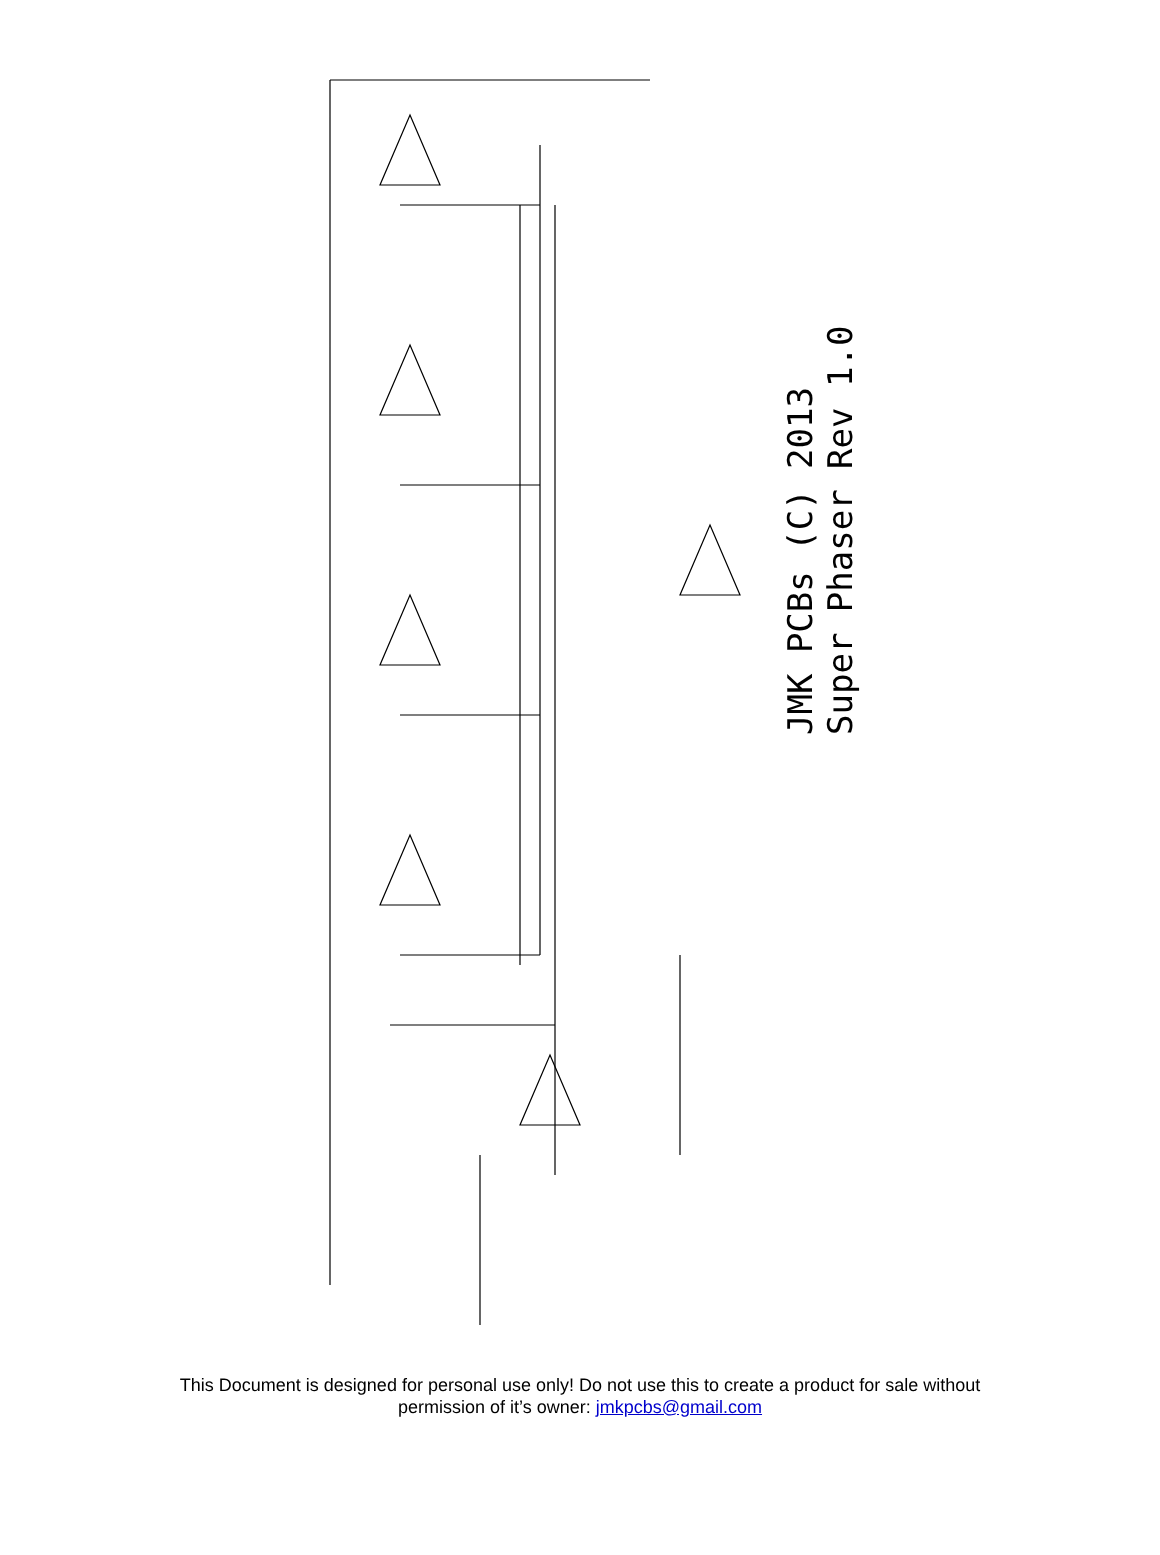JMK PCBs (C) 2013
Super Phaser Rev 1.0
R19 150K R20 150K IC2_D Quad R11 10K Q1 5952 R23 150K R25 56K Q5 PNP_TO92- R10 10K R12 22K C11 R26 150K IC2_C Quad R14 10K Q4 5952 R21 150K R13 10K R15 22K R22 470K R9 22K IC1_B Dual SPEED C500K C10 IC2_B Quad R18 10K Q3 5952 R16 4.7K R24 150K R7 10K R8 22K R17 3.9M C12 GND IC2_A Quad R6 10K Q2 5952 WIDTH 1M BIAS 250K R4 10K R5 22K R2 10K +9V D1 5.1V CLR 4.7K IC1_A Dual R3 470L D2 4001 C8 100nF C3 100uF C1 10nF R1 10K +9V GND
This Document is designed for personal use only! Do not use this to create a product for sale without
permission of it’s owner: jmkpcbs@gmail.com